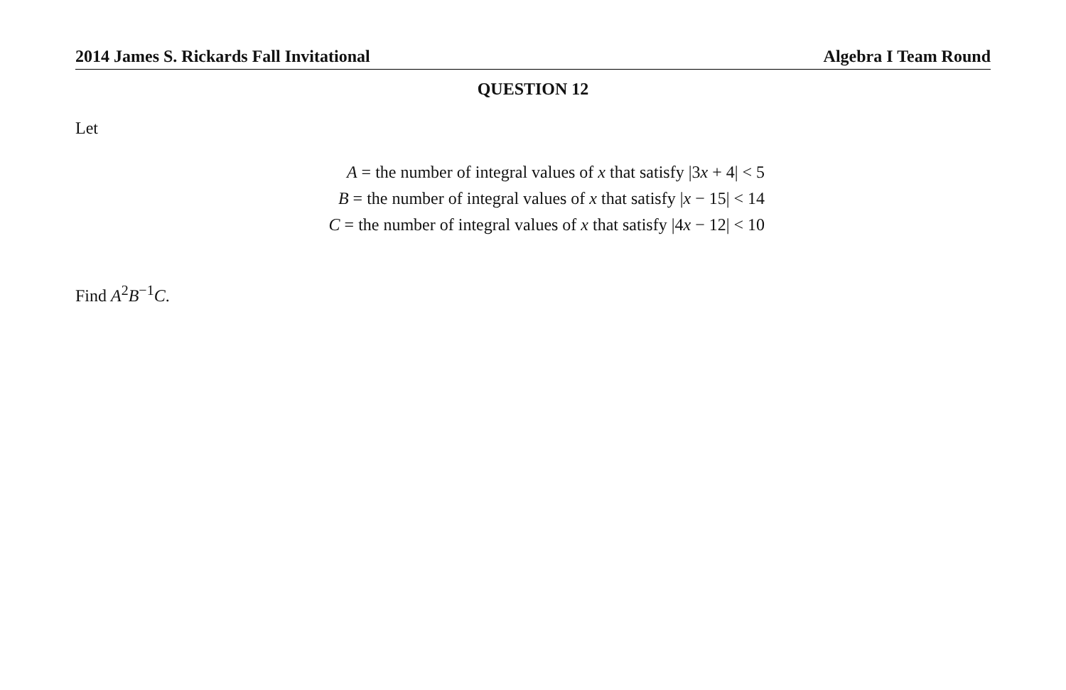2014 James S. Rickards Fall Invitational Algebra I Team Round
QUESTION 12
Let
A = the number of integral values of x that satisfy |3x + 4| < 5
B = the number of integral values of x that satisfy |x − 15| < 14
C = the number of integral values of x that satisfy |4x − 12| < 10
Find A<sup>2</sup>B<sup>−1</sup>C.